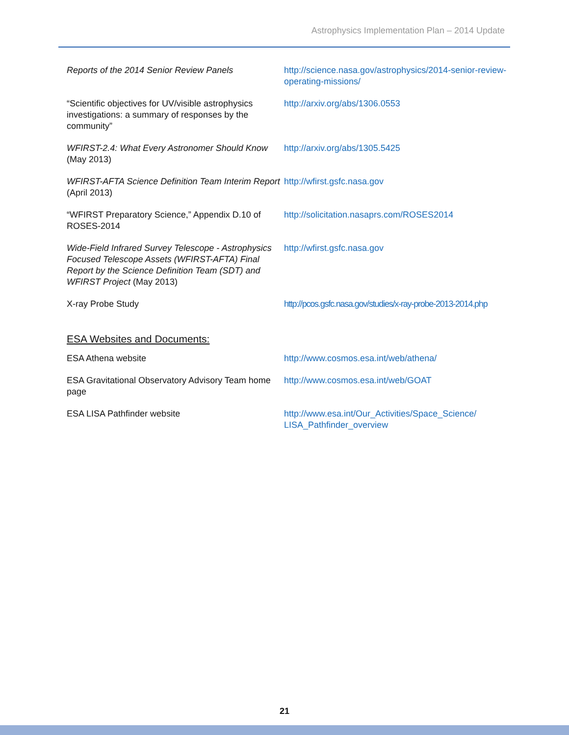Astrophysics Implementation Plan – 2014 Update
| Reports of the 2014 Senior Review Panels | http://science.nasa.gov/astrophysics/2014-senior-review-operating-missions/ |
| “Scientific objectives for UV/visible astrophysics investigations: a summary of responses by the community” | http://arxiv.org/abs/1306.0553 |
| WFIRST-2.4: What Every Astronomer Should Know (May 2013) | http://arxiv.org/abs/1305.5425 |
| WFIRST-AFTA Science Definition Team Interim Report (April 2013) | http://wfirst.gsfc.nasa.gov |
| “WFIRST Preparatory Science,” Appendix D.10 of ROSES-2014 | http://solicitation.nasaprs.com/ROSES2014 |
| Wide-Field Infrared Survey Telescope - Astrophysics Focused Telescope Assets (WFIRST-AFTA) Final Report by the Science Definition Team (SDT) and WFIRST Project (May 2013) | http://wfirst.gsfc.nasa.gov |
| X-ray Probe Study | http://pcos.gsfc.nasa.gov/studies/x-ray-probe-2013-2014.php |
ESA Websites and Documents:
| ESA Athena website | http://www.cosmos.esa.int/web/athena/ |
| ESA Gravitational Observatory Advisory Team home page | http://www.cosmos.esa.int/web/GOAT |
| ESA LISA Pathfinder website | http://www.esa.int/Our_Activities/Space_Science/ LISA_Pathfinder_overview |
21